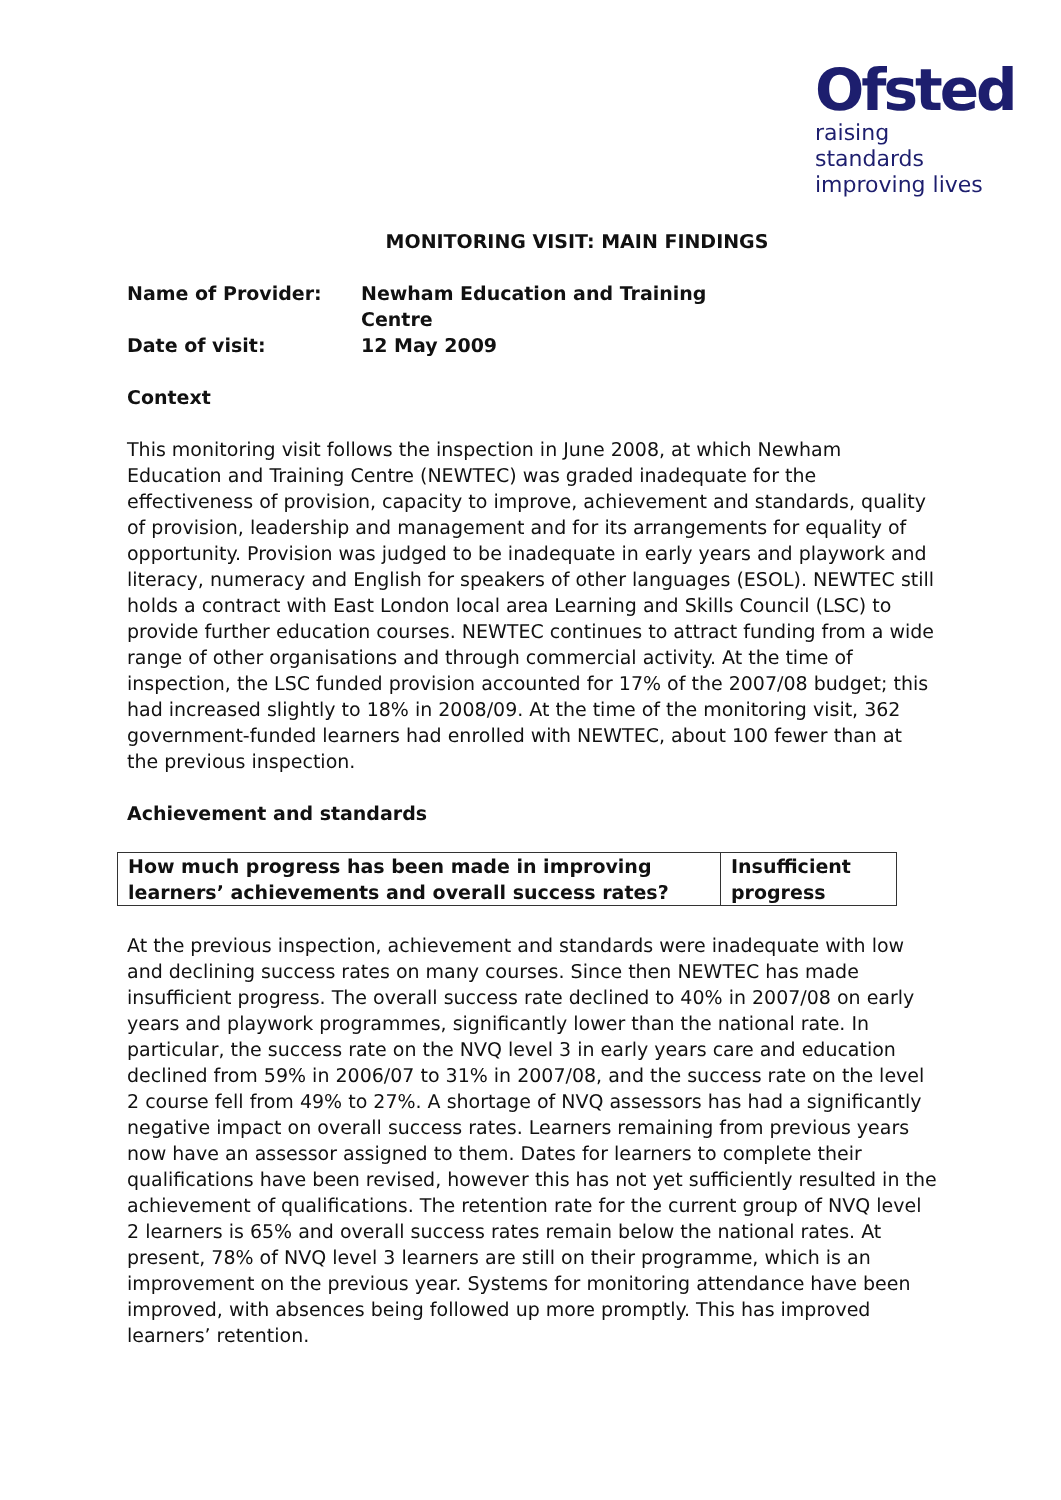Ofsted
raising standards
improving lives
MONITORING VISIT: MAIN FINDINGS
| Name of Provider: | Newham Education and Training Centre |
| Date of visit: | 12 May 2009 |
Context
This monitoring visit follows the inspection in June 2008, at which Newham Education and Training Centre (NEWTEC) was graded inadequate for the effectiveness of provision, capacity to improve, achievement and standards, quality of provision, leadership and management and for its arrangements for equality of opportunity. Provision was judged to be inadequate in early years and playwork and literacy, numeracy and English for speakers of other languages (ESOL). NEWTEC still holds a contract with East London local area Learning and Skills Council (LSC) to provide further education courses. NEWTEC continues to attract funding from a wide range of other organisations and through commercial activity. At the time of inspection, the LSC funded provision accounted for 17% of the 2007/08 budget; this had increased slightly to 18% in 2008/09. At the time of the monitoring visit, 362 government-funded learners had enrolled with NEWTEC, about 100 fewer than at the previous inspection.
Achievement and standards
| How much progress has been made in improving learners’ achievements and overall success rates? | Insufficient progress |
At the previous inspection, achievement and standards were inadequate with low and declining success rates on many courses. Since then NEWTEC has made insufficient progress. The overall success rate declined to 40% in 2007/08 on early years and playwork programmes, significantly lower than the national rate. In particular, the success rate on the NVQ level 3 in early years care and education declined from 59% in 2006/07 to 31% in 2007/08, and the success rate on the level 2 course fell from 49% to 27%. A shortage of NVQ assessors has had a significantly negative impact on overall success rates. Learners remaining from previous years now have an assessor assigned to them. Dates for learners to complete their qualifications have been revised, however this has not yet sufficiently resulted in the achievement of qualifications. The retention rate for the current group of NVQ level 2 learners is 65% and overall success rates remain below the national rates. At present, 78% of NVQ level 3 learners are still on their programme, which is an improvement on the previous year. Systems for monitoring attendance have been improved, with absences being followed up more promptly. This has improved learners’ retention.